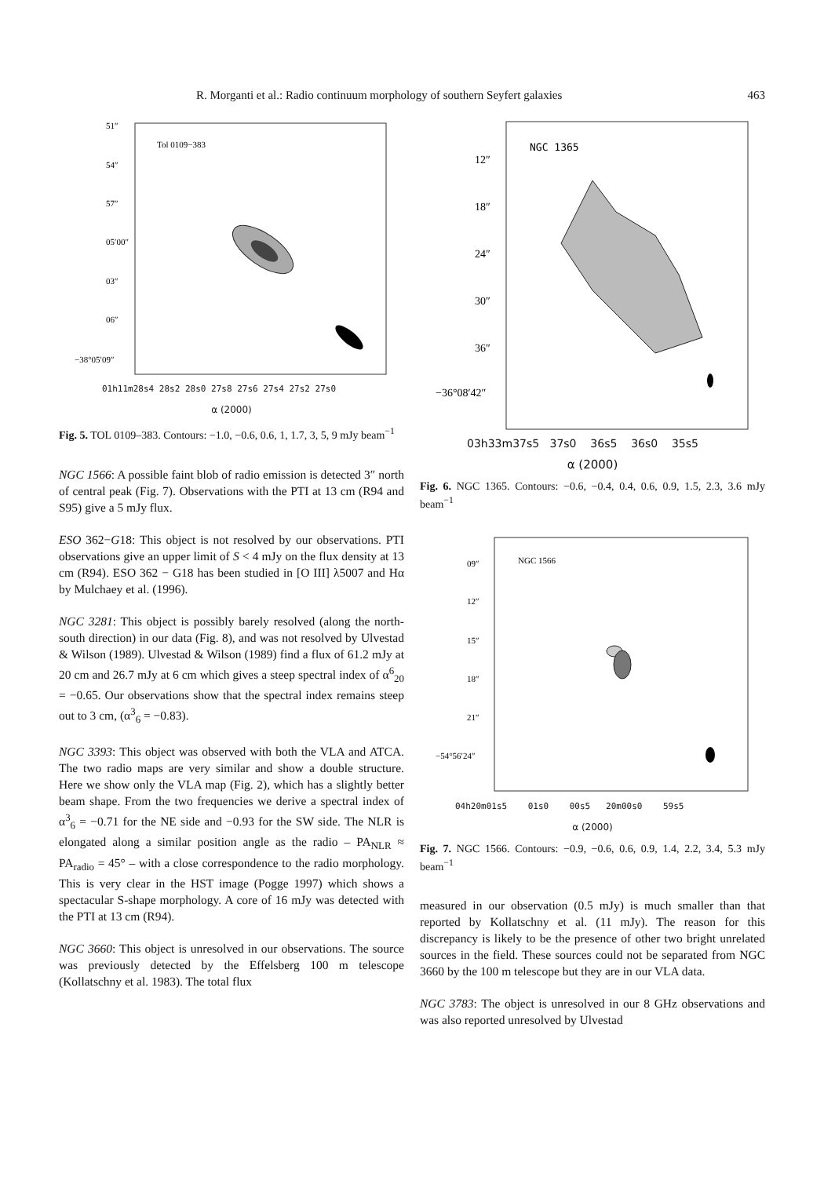R. Morganti et al.: Radio continuum morphology of southern Seyfert galaxies 463
Tol 0109−383
51″
54″
57″
05′00″
03″
06″
−38°05′09″
01h11m28s4 28s2 28s0 27s8 27s6 27s4 27s2 27s0
α (2000)
Fig. 5. TOL 0109–383. Contours: −1.0, −0.6, 0.6, 1, 1.7, 3, 5, 9 mJy beam<sup>−1</sup>
NGC 1566: A possible faint blob of radio emission is detected 3″ north of central peak (Fig. 7). Observations with the PTI at 13 cm (R94 and S95) give a 5 mJy flux.
ESO 362−G18: This object is not resolved by our observations. PTI observations give an upper limit of S < 4 mJy on the flux density at 13 cm (R94). ESO 362 − G18 has been studied in [O III] λ5007 and Hα by Mulchaey et al. (1996).
NGC 3281: This object is possibly barely resolved (along the north-south direction) in our data (Fig. 8), and was not resolved by Ulvestad & Wilson (1989). Ulvestad & Wilson (1989) find a flux of 61.2 mJy at 20 cm and 26.7 mJy at 6 cm which gives a steep spectral index of α<sup>6</sup><sub>20</sub> = −0.65. Our observations show that the spectral index remains steep out to 3 cm, (α<sup>3</sup><sub>6</sub> = −0.83).
NGC 3393: This object was observed with both the VLA and ATCA. The two radio maps are very similar and show a double structure. Here we show only the VLA map (Fig. 2), which has a slightly better beam shape. From the two frequencies we derive a spectral index of α<sup>3</sup><sub>6</sub> = −0.71 for the NE side and −0.93 for the SW side. The NLR is elongated along a similar position angle as the radio – PA<sub>NLR</sub> ≈ PA<sub>radio</sub> = 45° – with a close correspondence to the radio morphology. This is very clear in the HST image (Pogge 1997) which shows a spectacular S-shape morphology. A core of 16 mJy was detected with the PTI at 13 cm (R94).
NGC 3660: This object is unresolved in our observations. The source was previously detected by the Effelsberg 100 m telescope (Kollatschny et al. 1983). The total flux
NGC 1365
12″
18″
24″
30″
36″
−36°08′42″
03h33m37s5 37s0 36s5 36s0 35s5
α (2000)
Fig. 6. NGC 1365. Contours: −0.6, −0.4, 0.4, 0.6, 0.9, 1.5, 2.3, 3.6 mJy beam<sup>−1</sup>
NGC 1566
09″
12″
15″
18″
21″
−54°56′24″
04h20m01s5 01s0 00s5 20m00s0 59s5
α (2000)
Fig. 7. NGC 1566. Contours: −0.9, −0.6, 0.6, 0.9, 1.4, 2.2, 3.4, 5.3 mJy beam<sup>−1</sup>
measured in our observation (0.5 mJy) is much smaller than that reported by Kollatschny et al. (11 mJy). The reason for this discrepancy is likely to be the presence of other two bright unrelated sources in the field. These sources could not be separated from NGC 3660 by the 100 m telescope but they are in our VLA data.
NGC 3783: The object is unresolved in our 8 GHz observations and was also reported unresolved by Ulvestad